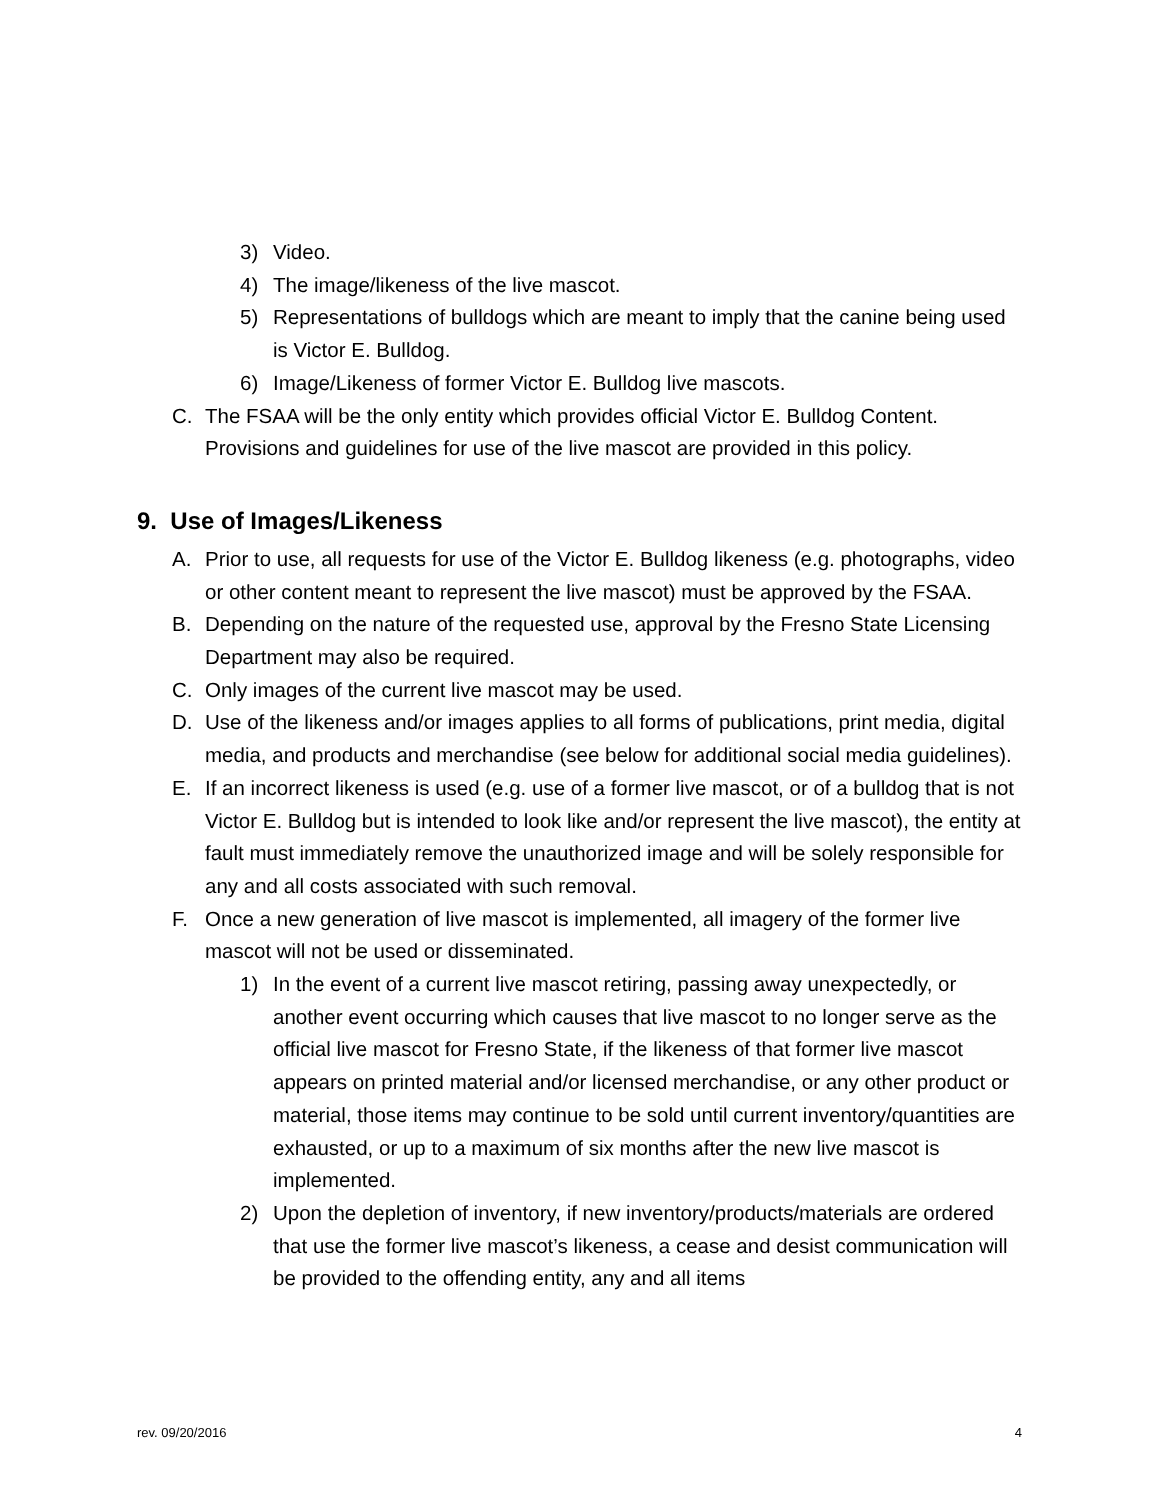3) Video.
4) The image/likeness of the live mascot.
5) Representations of bulldogs which are meant to imply that the canine being used is Victor E. Bulldog.
6) Image/Likeness of former Victor E. Bulldog live mascots.
C. The FSAA will be the only entity which provides official Victor E. Bulldog Content. Provisions and guidelines for use of the live mascot are provided in this policy.
9. Use of Images/Likeness
A. Prior to use, all requests for use of the Victor E. Bulldog likeness (e.g. photographs, video or other content meant to represent the live mascot) must be approved by the FSAA.
B. Depending on the nature of the requested use, approval by the Fresno State Licensing Department may also be required.
C. Only images of the current live mascot may be used.
D. Use of the likeness and/or images applies to all forms of publications, print media, digital media, and products and merchandise (see below for additional social media guidelines).
E. If an incorrect likeness is used (e.g. use of a former live mascot, or of a bulldog that is not Victor E. Bulldog but is intended to look like and/or represent the live mascot), the entity at fault must immediately remove the unauthorized image and will be solely responsible for any and all costs associated with such removal.
F. Once a new generation of live mascot is implemented, all imagery of the former live mascot will not be used or disseminated.
1) In the event of a current live mascot retiring, passing away unexpectedly, or another event occurring which causes that live mascot to no longer serve as the official live mascot for Fresno State, if the likeness of that former live mascot appears on printed material and/or licensed merchandise, or any other product or material, those items may continue to be sold until current inventory/quantities are exhausted, or up to a maximum of six months after the new live mascot is implemented.
2) Upon the depletion of inventory, if new inventory/products/materials are ordered that use the former live mascot’s likeness, a cease and desist communication will be provided to the offending entity, any and all items
rev. 09/20/2016 4